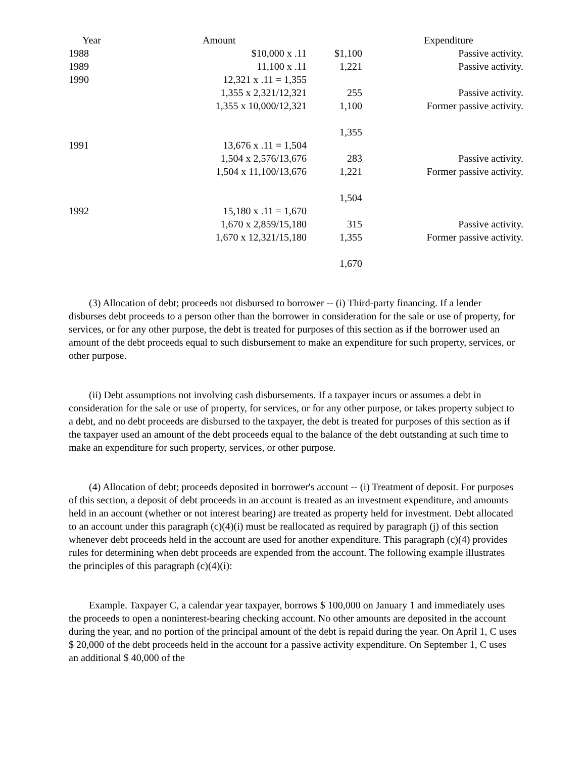| Year | Amount | | Expenditure |
| --- | --- | --- | --- |
| 1988 | $10,000 x .11 | $1,100 | Passive activity. |
| 1989 | 11,100 x .11 | 1,221 | Passive activity. |
| 1990 | 12,321 x .11 = 1,355 | | |
| | 1,355 x 2,321/12,321 | 255 | Passive activity. |
| | 1,355 x 10,000/12,321 | 1,100 | Former passive activity. |
| | | 1,355 | |
| 1991 | 13,676 x .11 = 1,504 | | |
| | 1,504 x 2,576/13,676 | 283 | Passive activity. |
| | 1,504 x 11,100/13,676 | 1,221 | Former passive activity. |
| | | 1,504 | |
| 1992 | 15,180 x .11 = 1,670 | | |
| | 1,670 x 2,859/15,180 | 315 | Passive activity. |
| | 1,670 x 12,321/15,180 | 1,355 | Former passive activity. |
| | | 1,670 | |
(3) Allocation of debt; proceeds not disbursed to borrower -- (i) Third-party financing. If a lender disburses debt proceeds to a person other than the borrower in consideration for the sale or use of property, for services, or for any other purpose, the debt is treated for purposes of this section as if the borrower used an amount of the debt proceeds equal to such disbursement to make an expenditure for such property, services, or other purpose.
(ii) Debt assumptions not involving cash disbursements. If a taxpayer incurs or assumes a debt in consideration for the sale or use of property, for services, or for any other purpose, or takes property subject to a debt, and no debt proceeds are disbursed to the taxpayer, the debt is treated for purposes of this section as if the taxpayer used an amount of the debt proceeds equal to the balance of the debt outstanding at such time to make an expenditure for such property, services, or other purpose.
(4) Allocation of debt; proceeds deposited in borrower's account -- (i) Treatment of deposit. For purposes of this section, a deposit of debt proceeds in an account is treated as an investment expenditure, and amounts held in an account (whether or not interest bearing) are treated as property held for investment. Debt allocated to an account under this paragraph (c)(4)(i) must be reallocated as required by paragraph (j) of this section whenever debt proceeds held in the account are used for another expenditure. This paragraph (c)(4) provides rules for determining when debt proceeds are expended from the account. The following example illustrates the principles of this paragraph (c)(4)(i):
Example. Taxpayer C, a calendar year taxpayer, borrows $ 100,000 on January 1 and immediately uses the proceeds to open a noninterest-bearing checking account. No other amounts are deposited in the account during the year, and no portion of the principal amount of the debt is repaid during the year. On April 1, C uses $ 20,000 of the debt proceeds held in the account for a passive activity expenditure. On September 1, C uses an additional $ 40,000 of the